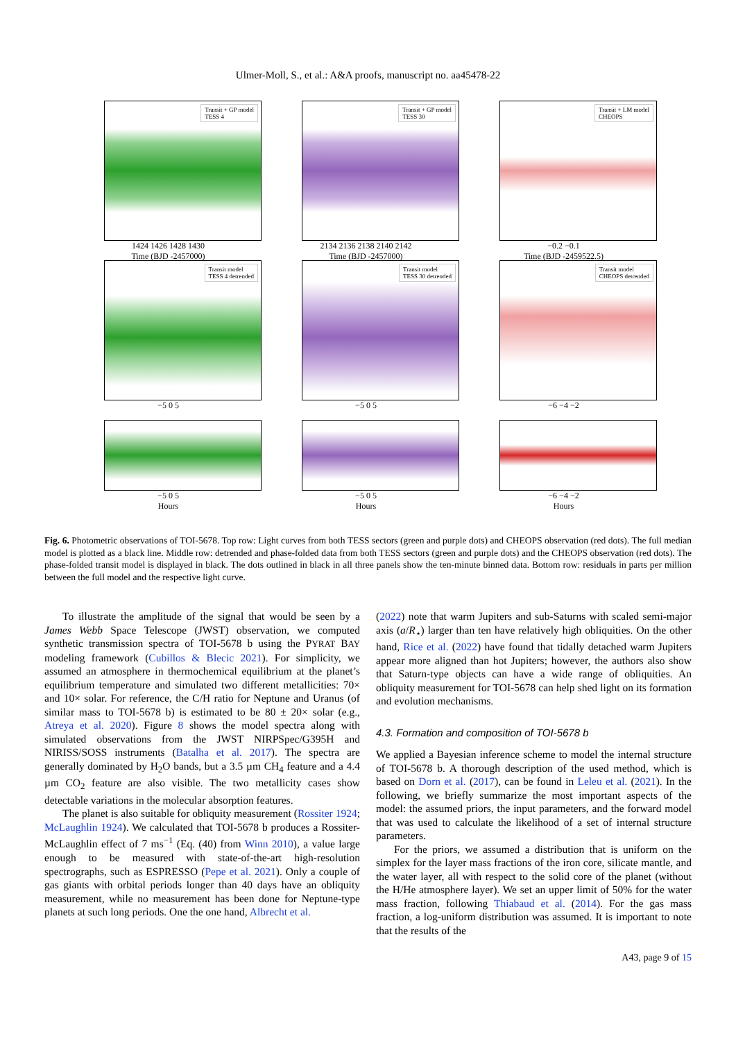Ulmer-Moll, S., et al.: A&A proofs, manuscript no. aa45478-22
Transit + GP model
TESS 4
1424 1426 1428 1430
Time (BJD -2457000)
Transit + GP model
TESS 30
2134 2136 2138 2140 2142
Time (BJD -2457000)
Transit + LM model
CHEOPS
−0.2 −0.1
Time (BJD -2459522.5)
Transit model
TESS 4 detrended
−5 0 5
Transit model
TESS 30 detrended
−5 0 5
Transit model
CHEOPS detrended
−6 −4 −2
−5 0 5
Hours
−5 0 5
Hours
−6 −4 −2
Hours
Fig. 6. Photometric observations of TOI-5678. Top row: Light curves from both TESS sectors (green and purple dots) and CHEOPS observation (red dots). The full median model is plotted as a black line. Middle row: detrended and phase-folded data from both TESS sectors (green and purple dots) and the CHEOPS observation (red dots). The phase-folded transit model is displayed in black. The dots outlined in black in all three panels show the ten-minute binned data. Bottom row: residuals in parts per million between the full model and the respective light curve.
To illustrate the amplitude of the signal that would be seen by a James Webb Space Telescope (JWST) observation, we computed synthetic transmission spectra of TOI-5678 b using the PYRAT BAY modeling framework (Cubillos & Blecic 2021). For simplicity, we assumed an atmosphere in thermochemical equilibrium at the planet’s equilibrium temperature and simulated two different metallicities: 70× and 10× solar. For reference, the C/H ratio for Neptune and Uranus (of similar mass to TOI-5678 b) is estimated to be 80 ± 20× solar (e.g., Atreya et al. 2020). Figure 8 shows the model spectra along with simulated observations from the JWST NIRPSpec/G395H and NIRISS/SOSS instruments (Batalha et al. 2017). The spectra are generally dominated by H<sub>2</sub>O bands, but a 3.5 µm CH<sub>4</sub> feature and a 4.4 µm CO<sub>2</sub> feature are also visible. The two metallicity cases show detectable variations in the molecular absorption features.
The planet is also suitable for obliquity measurement (Rossiter 1924; McLaughlin 1924). We calculated that TOI-5678 b produces a Rossiter-McLaughlin effect of 7 ms<sup>−1</sup> (Eq. (40) from Winn 2010), a value large enough to be measured with state-of-the-art high-resolution spectrographs, such as ESPRESSO (Pepe et al. 2021). Only a couple of gas giants with orbital periods longer than 40 days have an obliquity measurement, while no measurement has been done for Neptune-type planets at such long periods. One the one hand, Albrecht et al.
(2022) note that warm Jupiters and sub-Saturns with scaled semi-major axis (a/R<sub>⋆</sub>) larger than ten have relatively high obliquities. On the other hand, Rice et al. (2022) have found that tidally detached warm Jupiters appear more aligned than hot Jupiters; however, the authors also show that Saturn-type objects can have a wide range of obliquities. An obliquity measurement for TOI-5678 can help shed light on its formation and evolution mechanisms.
4.3. Formation and composition of TOI-5678 b
We applied a Bayesian inference scheme to model the internal structure of TOI-5678 b. A thorough description of the used method, which is based on Dorn et al. (2017), can be found in Leleu et al. (2021). In the following, we briefly summarize the most important aspects of the model: the assumed priors, the input parameters, and the forward model that was used to calculate the likelihood of a set of internal structure parameters.
For the priors, we assumed a distribution that is uniform on the simplex for the layer mass fractions of the iron core, silicate mantle, and the water layer, all with respect to the solid core of the planet (without the H/He atmosphere layer). We set an upper limit of 50% for the water mass fraction, following Thiabaud et al. (2014). For the gas mass fraction, a log-uniform distribution was assumed. It is important to note that the results of the
A43, page 9 of 15